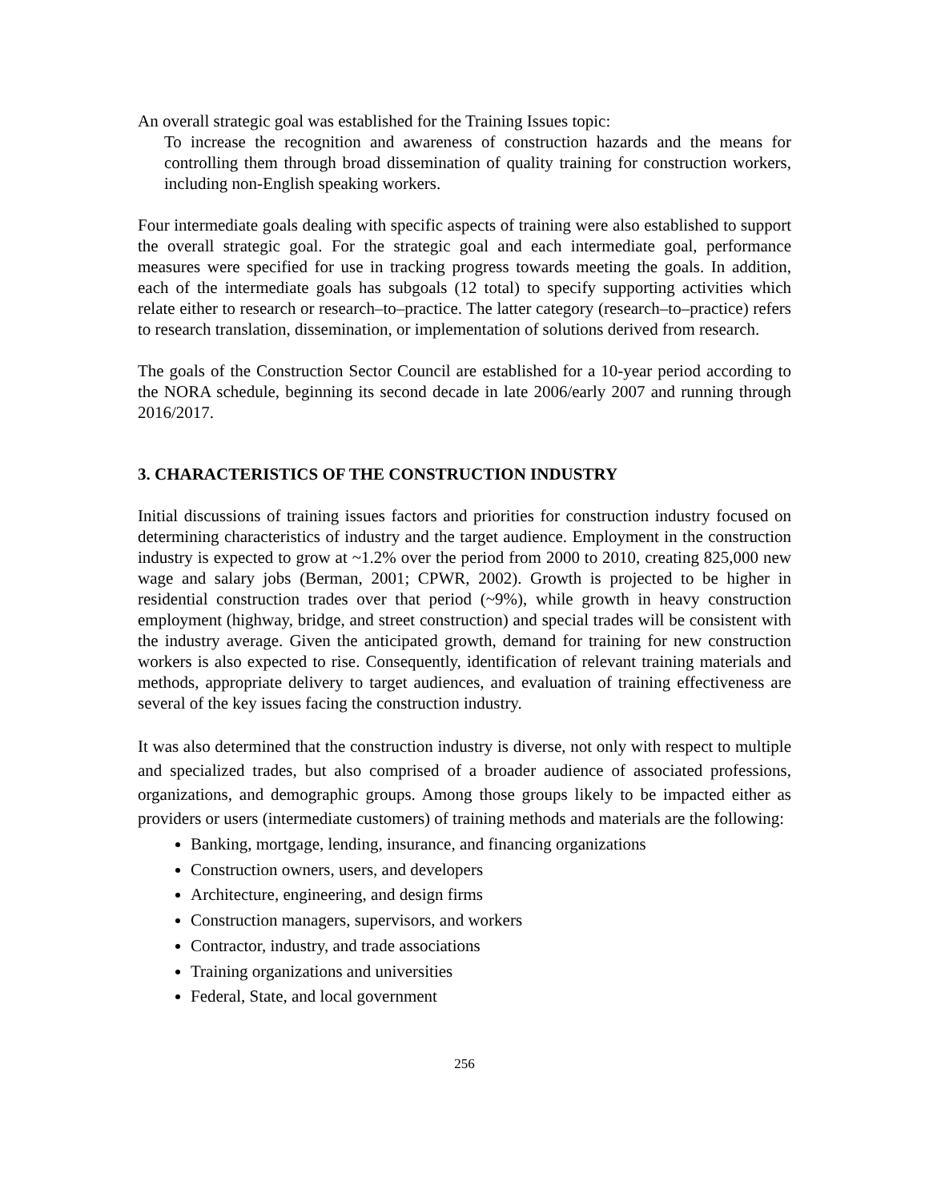An overall strategic goal was established for the Training Issues topic:
To increase the recognition and awareness of construction hazards and the means for controlling them through broad dissemination of quality training for construction workers, including non-English speaking workers.
Four intermediate goals dealing with specific aspects of training were also established to support the overall strategic goal. For the strategic goal and each intermediate goal, performance measures were specified for use in tracking progress towards meeting the goals. In addition, each of the intermediate goals has subgoals (12 total) to specify supporting activities which relate either to research or research–to–practice. The latter category (research–to–practice) refers to research translation, dissemination, or implementation of solutions derived from research.
The goals of the Construction Sector Council are established for a 10-year period according to the NORA schedule, beginning its second decade in late 2006/early 2007 and running through 2016/2017.
3. CHARACTERISTICS OF THE CONSTRUCTION INDUSTRY
Initial discussions of training issues factors and priorities for construction industry focused on determining characteristics of industry and the target audience. Employment in the construction industry is expected to grow at ~1.2% over the period from 2000 to 2010, creating 825,000 new wage and salary jobs (Berman, 2001; CPWR, 2002). Growth is projected to be higher in residential construction trades over that period (~9%), while growth in heavy construction employment (highway, bridge, and street construction) and special trades will be consistent with the industry average. Given the anticipated growth, demand for training for new construction workers is also expected to rise. Consequently, identification of relevant training materials and methods, appropriate delivery to target audiences, and evaluation of training effectiveness are several of the key issues facing the construction industry.
It was also determined that the construction industry is diverse, not only with respect to multiple and specialized trades, but also comprised of a broader audience of associated professions, organizations, and demographic groups. Among those groups likely to be impacted either as providers or users (intermediate customers) of training methods and materials are the following:
Banking, mortgage, lending, insurance, and financing organizations
Construction owners, users, and developers
Architecture, engineering, and design firms
Construction managers, supervisors, and workers
Contractor, industry, and trade associations
Training organizations and universities
Federal, State, and local government
256